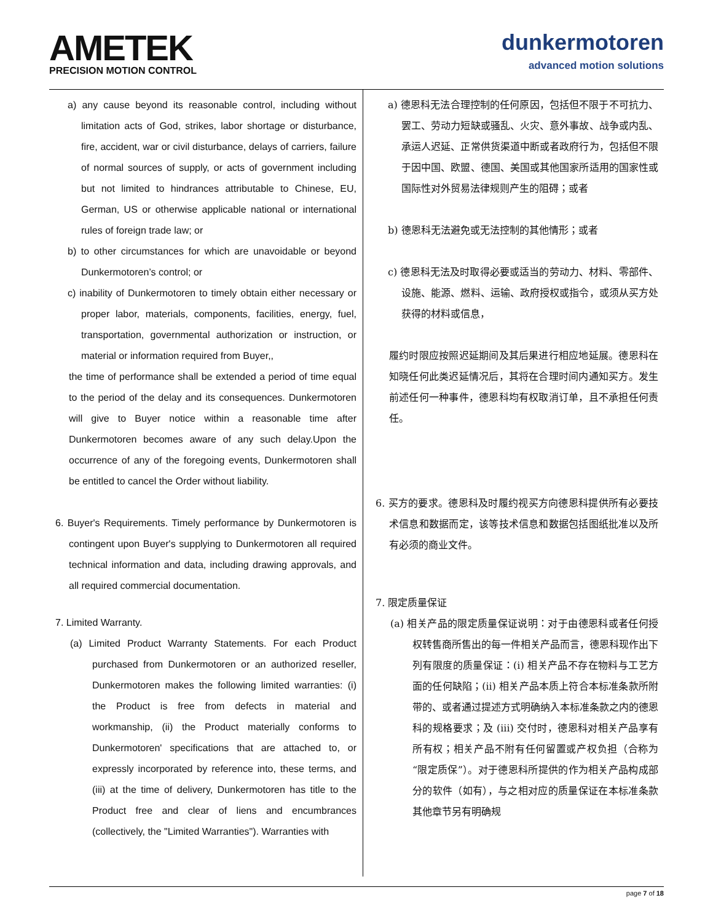AMETEK
PRECISION MOTION CONTROL
dunkermotoren
advanced motion solutions
a) any cause beyond its reasonable control, including without limitation acts of God, strikes, labor shortage or disturbance, fire, accident, war or civil disturbance, delays of carriers, failure of normal sources of supply, or acts of government including but not limited to hindrances attributable to Chinese, EU, German, US or otherwise applicable national or international rules of foreign trade law; or
b) to other circumstances for which are unavoidable or beyond Dunkermotoren’s control; or
c) inability of Dunkermotoren to timely obtain either necessary or proper labor, materials, components, facilities, energy, fuel, transportation, governmental authorization or instruction, or material or information required from Buyer,,
the time of performance shall be extended a period of time equal to the period of the delay and its consequences. Dunkermotoren will give to Buyer notice within a reasonable time after Dunkermotoren becomes aware of any such delay.Upon the occurrence of any of the foregoing events, Dunkermotoren shall be entitled to cancel the Order without liability.
6. Buyer's Requirements. Timely performance by Dunkermotoren is contingent upon Buyer's supplying to Dunkermotoren all required technical information and data, including drawing approvals, and all required commercial documentation.
7. Limited Warranty.
(a) Limited Product Warranty Statements. For each Product purchased from Dunkermotoren or an authorized reseller, Dunkermotoren makes the following limited warranties: (i) the Product is free from defects in material and workmanship, (ii) the Product materially conforms to Dunkermotoren' specifications that are attached to, or expressly incorporated by reference into, these terms, and (iii) at the time of delivery, Dunkermotoren has title to the Product free and clear of liens and encumbrances (collectively, the "Limited Warranties"). Warranties with
a) 德恩科无法合理控制的任何原因，包括但不限于不可抗力、罢工、劳动力短缺或骚乱、火灾、意外事故、战争或内乱、承运人迟延、正常供货渠道中断或者政府行为，包括但不限于因中国、欧盟、德国、美国或其他国家所适用的国家性或国际性对外贸易法律规则产生的阻碍；或者
b) 德恩科无法避免或无法控制的其他情形；或者
c) 德恩科无法及时取得必要或适当的劳动力、材料、零部件、设施、能源、燃料、运输、政府授权或指令，或须从买方处获得的材料或信息，
履约时限应按照迟延期间及其后果进行相应地延展。德恩科在知晓任何此类迟延情况后，其将在合理时间内通知买方。发生前述任何一种事件，德恩科均有权取消订单，且不承担任何责任。
6. 买方的要求。德恩科及时履约视买方向德恩科提供所有必要技术信息和数据而定，该等技术信息和数据包括图纸批准以及所有必须的商业文件。
7. 限定质量保证
(a) 相关产品的限定质量保证说明：对于由德恩科或者任何授权转售商所售出的每一件相关产品而言，德恩科现作出下列有限度的质量保证：(i) 相关产品不存在物料与工艺方面的任何缺陷；(ii) 相关产品本质上符合本标准条款所附带的、或者通过提述方式明确纳入本标准条款之内的德恩科的规格要求；及 (iii) 交付时，德恩科对相关产品享有所有权；相关产品不附有任何留置或产权负担（合称为“限定质保”）。对于德恩科所提供的作为相关产品构成部分的软件（如有），与之相对应的质量保证在本标准条款其他章节另有明确规
page 7 of 18